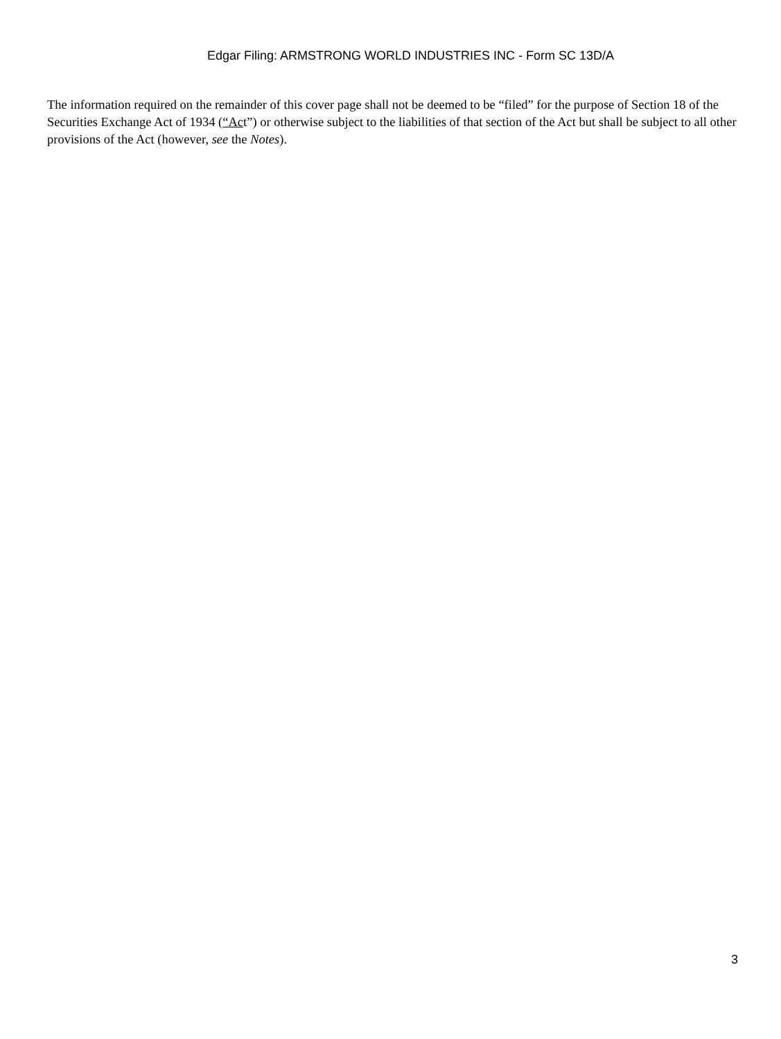Edgar Filing: ARMSTRONG WORLD INDUSTRIES INC - Form SC 13D/A
The information required on the remainder of this cover page shall not be deemed to be “filed” for the purpose of Section 18 of the Securities Exchange Act of 1934 (“Act”) or otherwise subject to the liabilities of that section of the Act but shall be subject to all other provisions of the Act (however, see the Notes).
3